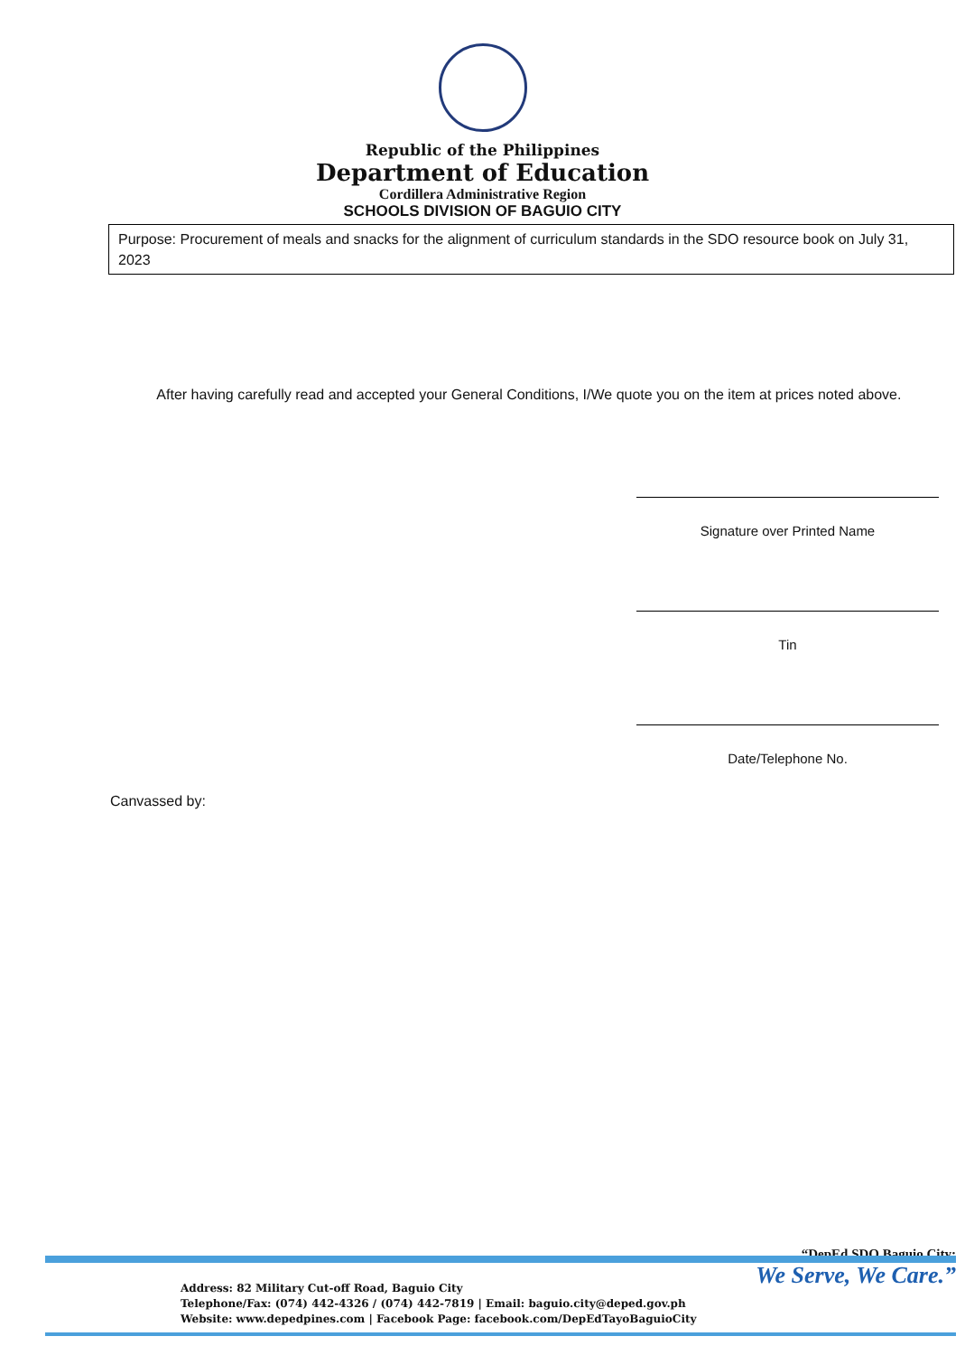Republic of the Philippines
Department of Education
Cordillera Administrative Region
SCHOOLS DIVISION OF BAGUIO CITY
Purpose: Procurement of meals and snacks for the alignment of curriculum standards in the SDO resource book on July 31, 2023
After having carefully read and accepted your General Conditions, I/We quote you on the item at prices noted above.
Signature over Printed Name
Tin
Date/Telephone No.
Canvassed by:
“DepEd SDO Baguio City:
We Serve, We Care.”
Address: 82 Military Cut-off Road, Baguio City
Telephone/Fax: (074) 442-4326 / (074) 442-7819 | Email: baguio.city@deped.gov.ph
Website: www.depedpines.com | Facebook Page: facebook.com/DepEdTayoBaguioCity